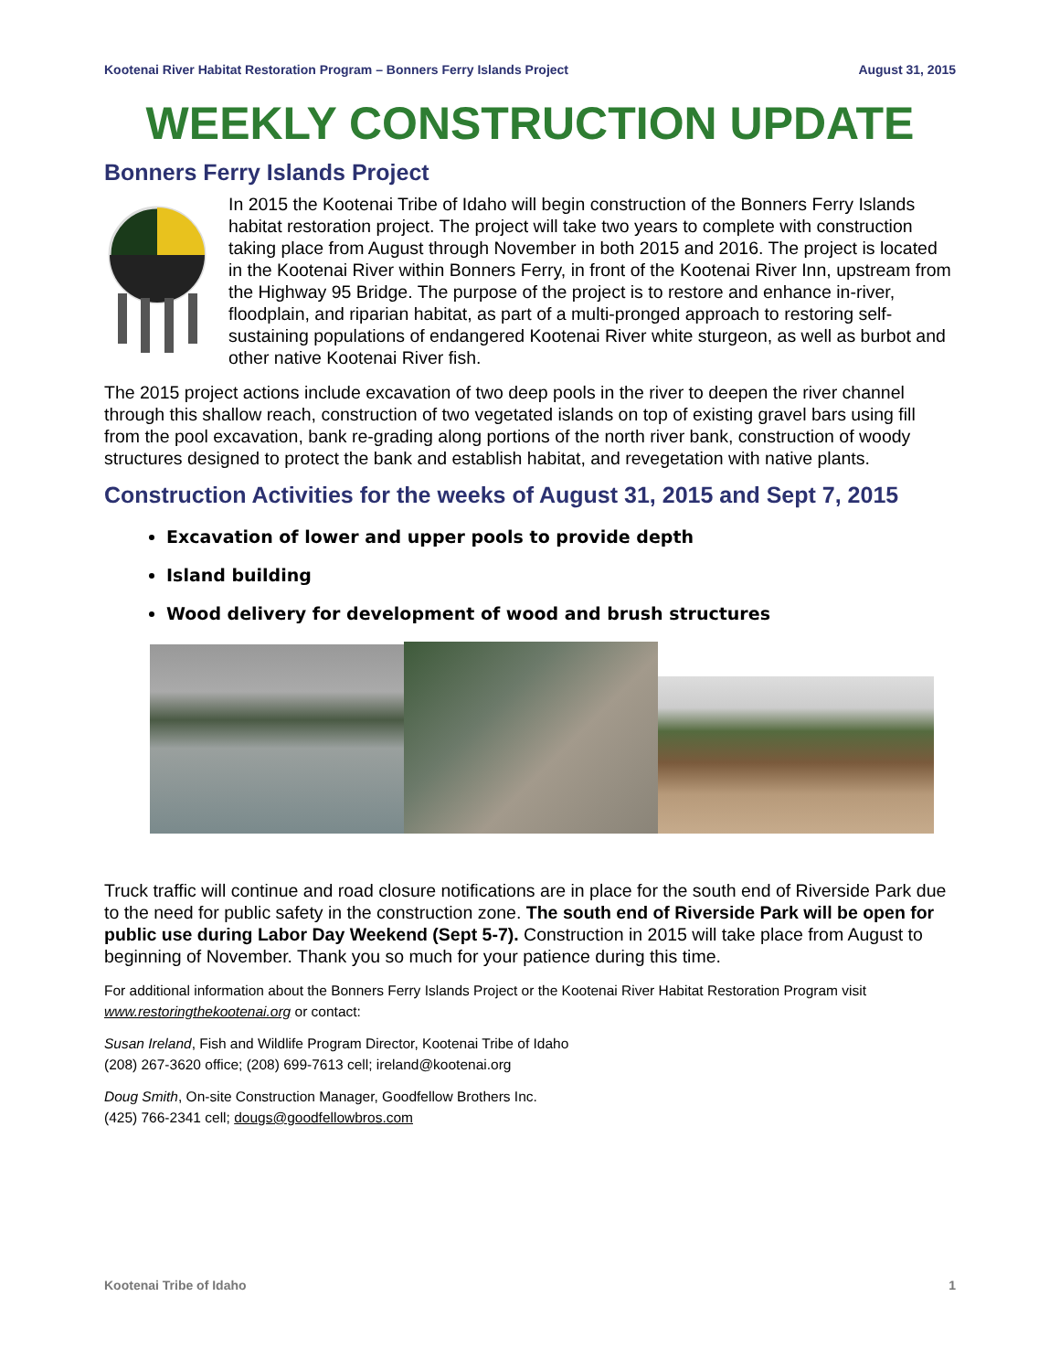Kootenai River Habitat Restoration Program – Bonners Ferry Islands Project August 31, 2015
WEEKLY CONSTRUCTION UPDATE
Bonners Ferry Islands Project
In 2015 the Kootenai Tribe of Idaho will begin construction of the Bonners Ferry Islands habitat restoration project. The project will take two years to complete with construction taking place from August through November in both 2015 and 2016. The project is located in the Kootenai River within Bonners Ferry, in front of the Kootenai River Inn, upstream from the Highway 95 Bridge. The purpose of the project is to restore and enhance in-river, floodplain, and riparian habitat, as part of a multi-pronged approach to restoring self-sustaining populations of endangered Kootenai River white sturgeon, as well as burbot and other native Kootenai River fish.
The 2015 project actions include excavation of two deep pools in the river to deepen the river channel through this shallow reach, construction of two vegetated islands on top of existing gravel bars using fill from the pool excavation, bank re-grading along portions of the north river bank, construction of woody structures designed to protect the bank and establish habitat, and revegetation with native plants.
Construction Activities for the weeks of August 31, 2015 and Sept 7, 2015
Excavation of lower and upper pools to provide depth
Island building
Wood delivery for development of wood and brush structures
Truck traffic will continue and road closure notifications are in place for the south end of Riverside Park due to the need for public safety in the construction zone. The south end of Riverside Park will be open for public use during Labor Day Weekend (Sept 5-7). Construction in 2015 will take place from August to beginning of November. Thank you so much for your patience during this time.
For additional information about the Bonners Ferry Islands Project or the Kootenai River Habitat Restoration Program visit www.restoringthekootenai.org or contact:
Susan Ireland, Fish and Wildlife Program Director, Kootenai Tribe of Idaho
(208) 267-3620 office; (208) 699-7613 cell; ireland@kootenai.org
Doug Smith, On-site Construction Manager, Goodfellow Brothers Inc.
(425) 766-2341 cell; dougs@goodfellowbros.com
Kootenai Tribe of Idaho 1